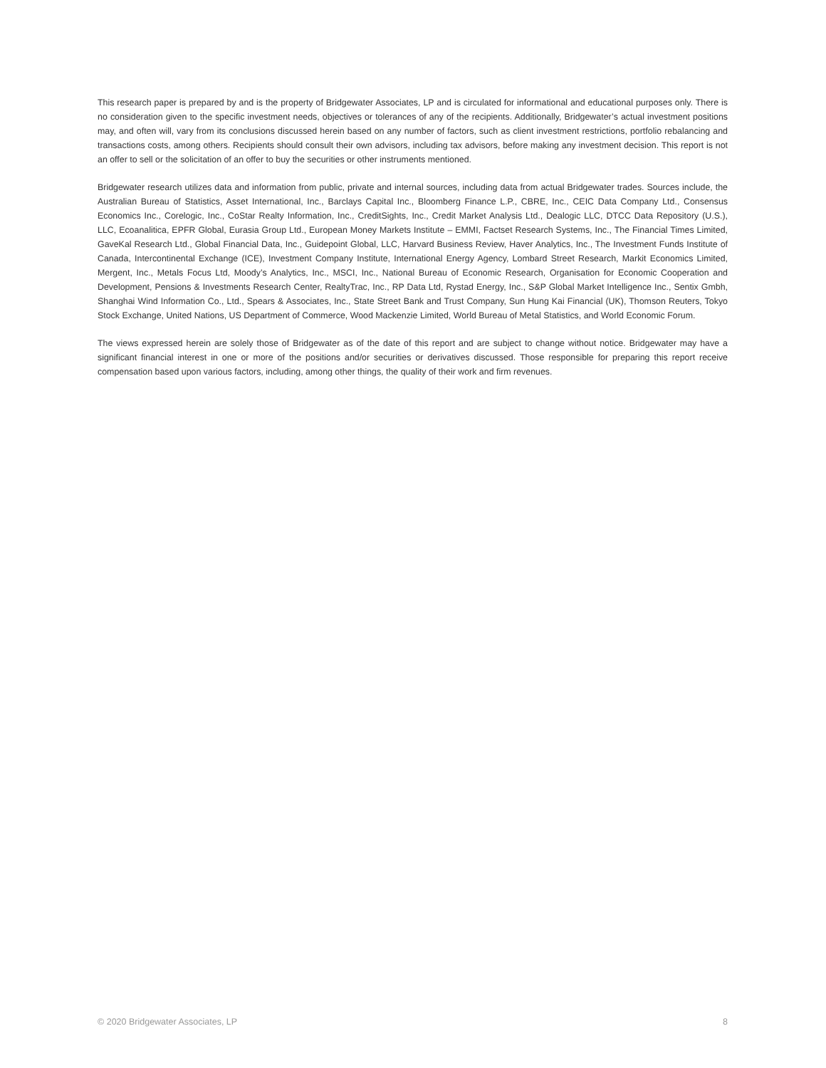This research paper is prepared by and is the property of Bridgewater Associates, LP and is circulated for informational and educational purposes only. There is no consideration given to the specific investment needs, objectives or tolerances of any of the recipients. Additionally, Bridgewater’s actual investment positions may, and often will, vary from its conclusions discussed herein based on any number of factors, such as client investment restrictions, portfolio rebalancing and transactions costs, among others. Recipients should consult their own advisors, including tax advisors, before making any investment decision. This report is not an offer to sell or the solicitation of an offer to buy the securities or other instruments mentioned.
Bridgewater research utilizes data and information from public, private and internal sources, including data from actual Bridgewater trades. Sources include, the Australian Bureau of Statistics, Asset International, Inc., Barclays Capital Inc., Bloomberg Finance L.P., CBRE, Inc., CEIC Data Company Ltd., Consensus Economics Inc., Corelogic, Inc., CoStar Realty Information, Inc., CreditSights, Inc., Credit Market Analysis Ltd., Dealogic LLC, DTCC Data Repository (U.S.), LLC, Ecoanalitica, EPFR Global, Eurasia Group Ltd., European Money Markets Institute – EMMI, Factset Research Systems, Inc., The Financial Times Limited, GaveKal Research Ltd., Global Financial Data, Inc., Guidepoint Global, LLC, Harvard Business Review, Haver Analytics, Inc., The Investment Funds Institute of Canada, Intercontinental Exchange (ICE), Investment Company Institute, International Energy Agency, Lombard Street Research, Markit Economics Limited, Mergent, Inc., Metals Focus Ltd, Moody’s Analytics, Inc., MSCI, Inc., National Bureau of Economic Research, Organisation for Economic Cooperation and Development, Pensions & Investments Research Center, RealtyTrac, Inc., RP Data Ltd, Rystad Energy, Inc., S&P Global Market Intelligence Inc., Sentix Gmbh, Shanghai Wind Information Co., Ltd., Spears & Associates, Inc., State Street Bank and Trust Company, Sun Hung Kai Financial (UK), Thomson Reuters, Tokyo Stock Exchange, United Nations, US Department of Commerce, Wood Mackenzie Limited, World Bureau of Metal Statistics, and World Economic Forum.
The views expressed herein are solely those of Bridgewater as of the date of this report and are subject to change without notice. Bridgewater may have a significant financial interest in one or more of the positions and/or securities or derivatives discussed. Those responsible for preparing this report receive compensation based upon various factors, including, among other things, the quality of their work and firm revenues.
© 2020 Bridgewater Associates, LP 8